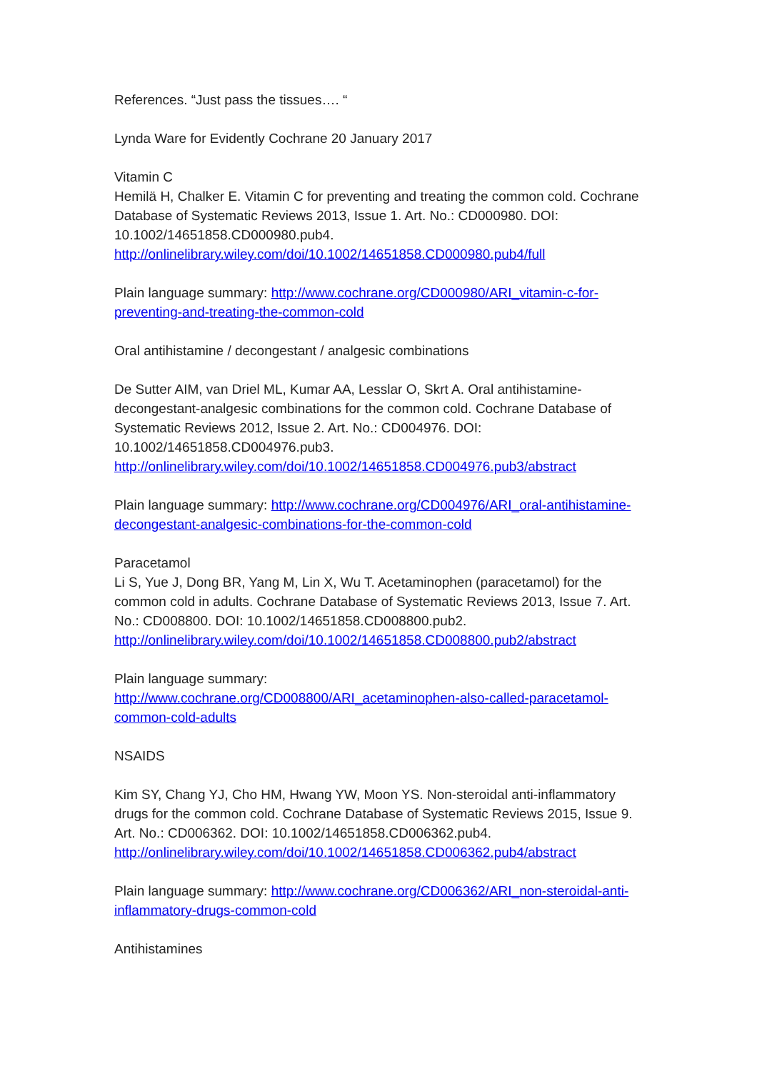References. “Just pass the tissues…. “
Lynda Ware for Evidently Cochrane 20 January 2017
Vitamin C
Hemilä H, Chalker E. Vitamin C for preventing and treating the common cold. Cochrane Database of Systematic Reviews 2013, Issue 1. Art. No.: CD000980. DOI: 10.1002/14651858.CD000980.pub4.
http://onlinelibrary.wiley.com/doi/10.1002/14651858.CD000980.pub4/full
Plain language summary: http://www.cochrane.org/CD000980/ARI_vitamin-c-for-preventing-and-treating-the-common-cold
Oral antihistamine / decongestant / analgesic combinations
De Sutter AIM, van Driel ML, Kumar AA, Lesslar O, Skrt A. Oral antihistamine-decongestant-analgesic combinations for the common cold. Cochrane Database of Systematic Reviews 2012, Issue 2. Art. No.: CD004976. DOI: 10.1002/14651858.CD004976.pub3.
http://onlinelibrary.wiley.com/doi/10.1002/14651858.CD004976.pub3/abstract
Plain language summary: http://www.cochrane.org/CD004976/ARI_oral-antihistamine-decongestant-analgesic-combinations-for-the-common-cold
Paracetamol
Li S, Yue J, Dong BR, Yang M, Lin X, Wu T. Acetaminophen (paracetamol) for the common cold in adults. Cochrane Database of Systematic Reviews 2013, Issue 7. Art. No.: CD008800. DOI: 10.1002/14651858.CD008800.pub2.
http://onlinelibrary.wiley.com/doi/10.1002/14651858.CD008800.pub2/abstract
Plain language summary:
http://www.cochrane.org/CD008800/ARI_acetaminophen-also-called-paracetamol-common-cold-adults
NSAIDS
Kim SY, Chang YJ, Cho HM, Hwang YW, Moon YS. Non-steroidal anti-inflammatory drugs for the common cold. Cochrane Database of Systematic Reviews 2015, Issue 9. Art. No.: CD006362. DOI: 10.1002/14651858.CD006362.pub4.
http://onlinelibrary.wiley.com/doi/10.1002/14651858.CD006362.pub4/abstract
Plain language summary: http://www.cochrane.org/CD006362/ARI_non-steroidal-anti-inflammatory-drugs-common-cold
Antihistamines